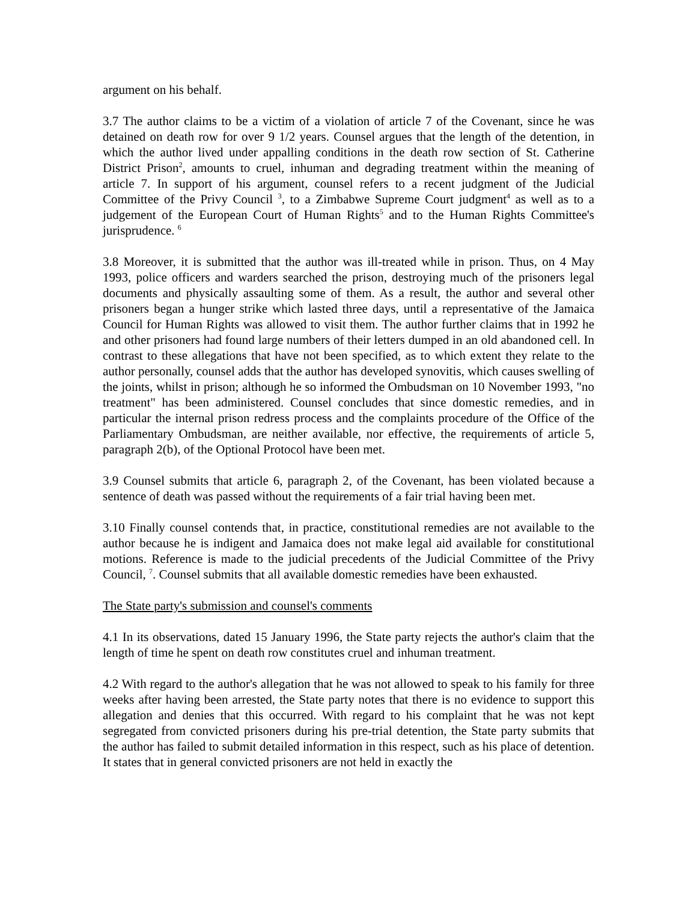argument on his behalf.
3.7 The author claims to be a victim of a violation of article 7 of the Covenant, since he was detained on death row for over 9 1/2 years. Counsel argues that the length of the detention, in which the author lived under appalling conditions in the death row section of St. Catherine District Prison<sup>2</sup>, amounts to cruel, inhuman and degrading treatment within the meaning of article 7. In support of his argument, counsel refers to a recent judgment of the Judicial Committee of the Privy Council <sup>3</sup>, to a Zimbabwe Supreme Court judgment<sup>4</sup> as well as to a judgement of the European Court of Human Rights<sup>5</sup> and to the Human Rights Committee's jurisprudence. <sup>6</sup>
3.8 Moreover, it is submitted that the author was ill-treated while in prison. Thus, on 4 May 1993, police officers and warders searched the prison, destroying much of the prisoners legal documents and physically assaulting some of them. As a result, the author and several other prisoners began a hunger strike which lasted three days, until a representative of the Jamaica Council for Human Rights was allowed to visit them. The author further claims that in 1992 he and other prisoners had found large numbers of their letters dumped in an old abandoned cell. In contrast to these allegations that have not been specified, as to which extent they relate to the author personally, counsel adds that the author has developed synovitis, which causes swelling of the joints, whilst in prison; although he so informed the Ombudsman on 10 November 1993, "no treatment" has been administered. Counsel concludes that since domestic remedies, and in particular the internal prison redress process and the complaints procedure of the Office of the Parliamentary Ombudsman, are neither available, nor effective, the requirements of article 5, paragraph 2(b), of the Optional Protocol have been met.
3.9 Counsel submits that article 6, paragraph 2, of the Covenant, has been violated because a sentence of death was passed without the requirements of a fair trial having been met.
3.10 Finally counsel contends that, in practice, constitutional remedies are not available to the author because he is indigent and Jamaica does not make legal aid available for constitutional motions. Reference is made to the judicial precedents of the Judicial Committee of the Privy Council, <sup>7</sup>. Counsel submits that all available domestic remedies have been exhausted.
The State party's submission and counsel's comments
4.1 In its observations, dated 15 January 1996, the State party rejects the author's claim that the length of time he spent on death row constitutes cruel and inhuman treatment.
4.2 With regard to the author's allegation that he was not allowed to speak to his family for three weeks after having been arrested, the State party notes that there is no evidence to support this allegation and denies that this occurred. With regard to his complaint that he was not kept segregated from convicted prisoners during his pre-trial detention, the State party submits that the author has failed to submit detailed information in this respect, such as his place of detention. It states that in general convicted prisoners are not held in exactly the